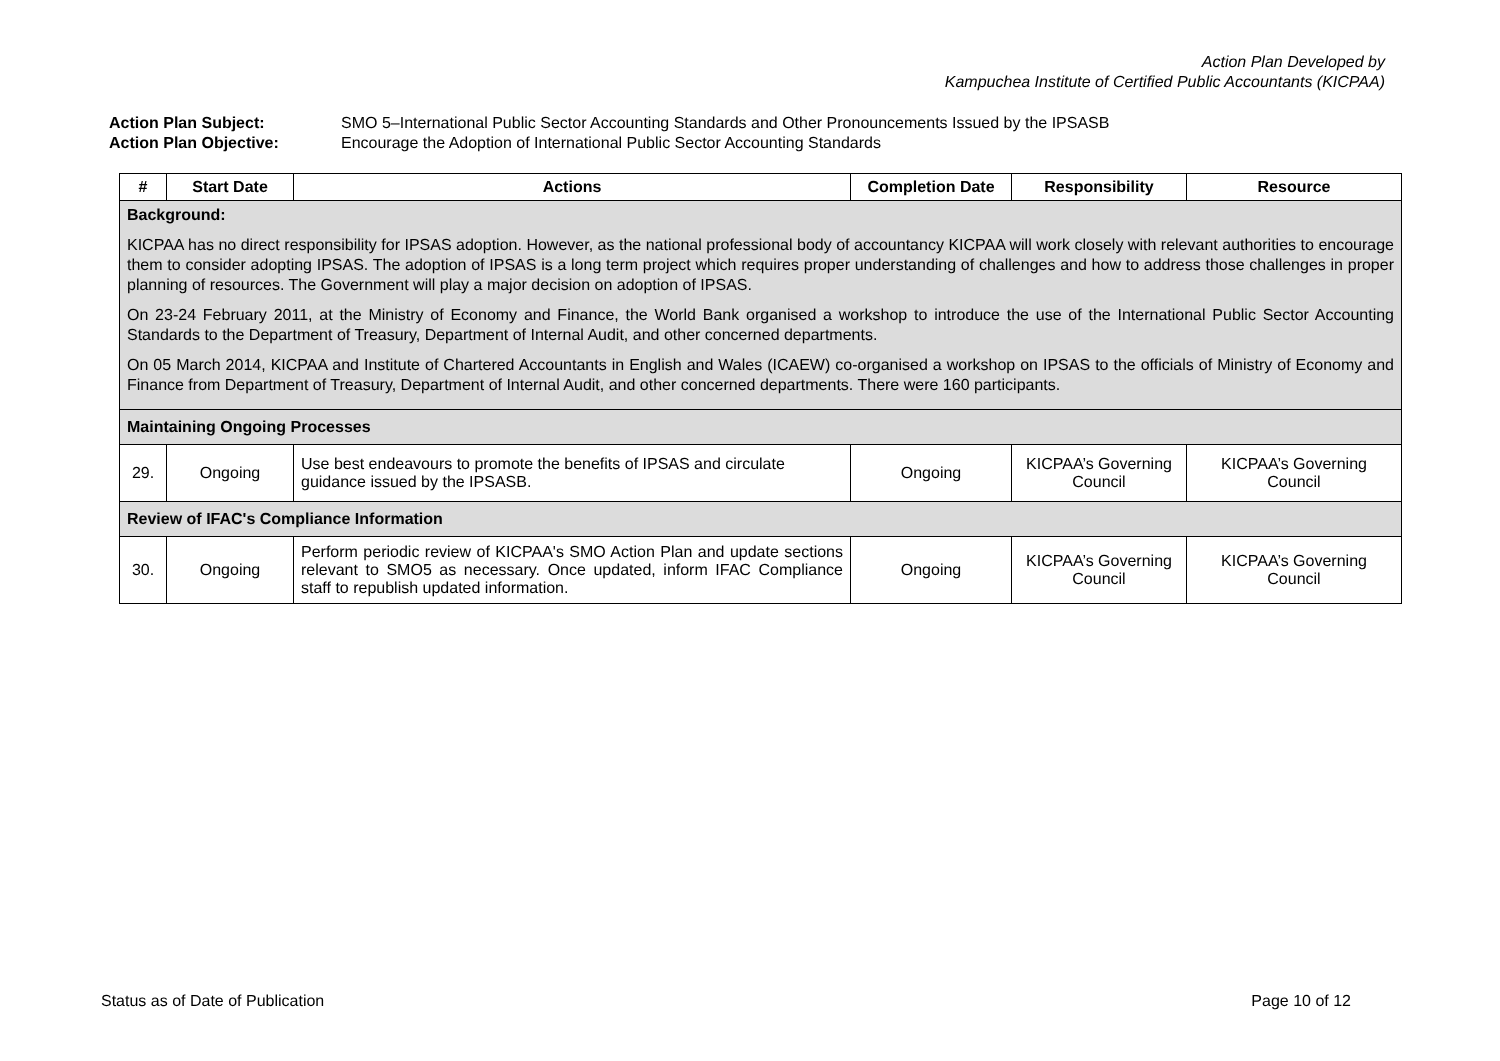Action Plan Developed by
Kampuchea Institute of Certified Public Accountants (KICPAA)
Action Plan Subject: SMO 5–International Public Sector Accounting Standards and Other Pronouncements Issued by the IPSASB
Action Plan Objective: Encourage the Adoption of International Public Sector Accounting Standards
| # | Start Date | Actions | Completion Date | Responsibility | Resource |
| --- | --- | --- | --- | --- | --- |
| Background: KICPAA has no direct responsibility for IPSAS adoption. However, as the national professional body of accountancy KICPAA will work closely with relevant authorities to encourage them to consider adopting IPSAS. The adoption of IPSAS is a long term project which requires proper understanding of challenges and how to address those challenges in proper planning of resources. The Government will play a major decision on adoption of IPSAS. On 23-24 February 2011, at the Ministry of Economy and Finance, the World Bank organised a workshop to introduce the use of the International Public Sector Accounting Standards to the Department of Treasury, Department of Internal Audit, and other concerned departments. On 05 March 2014, KICPAA and Institute of Chartered Accountants in English and Wales (ICAEW) co-organised a workshop on IPSAS to the officials of Ministry of Economy and Finance from Department of Treasury, Department of Internal Audit, and other concerned departments. There were 160 participants. | | | | | |
| Maintaining Ongoing Processes | | | | | |
| 29. | Ongoing | Use best endeavours to promote the benefits of IPSAS and circulate guidance issued by the IPSASB. | Ongoing | KICPAA’s Governing Council | KICPAA’s Governing Council |
| Review of IFAC's Compliance Information | | | | | |
| 30. | Ongoing | Perform periodic review of KICPAA's SMO Action Plan and update sections relevant to SMO5 as necessary. Once updated, inform IFAC Compliance staff to republish updated information. | Ongoing | KICPAA’s Governing Council | KICPAA’s Governing Council |
Status as of Date of Publication Page 10 of 12